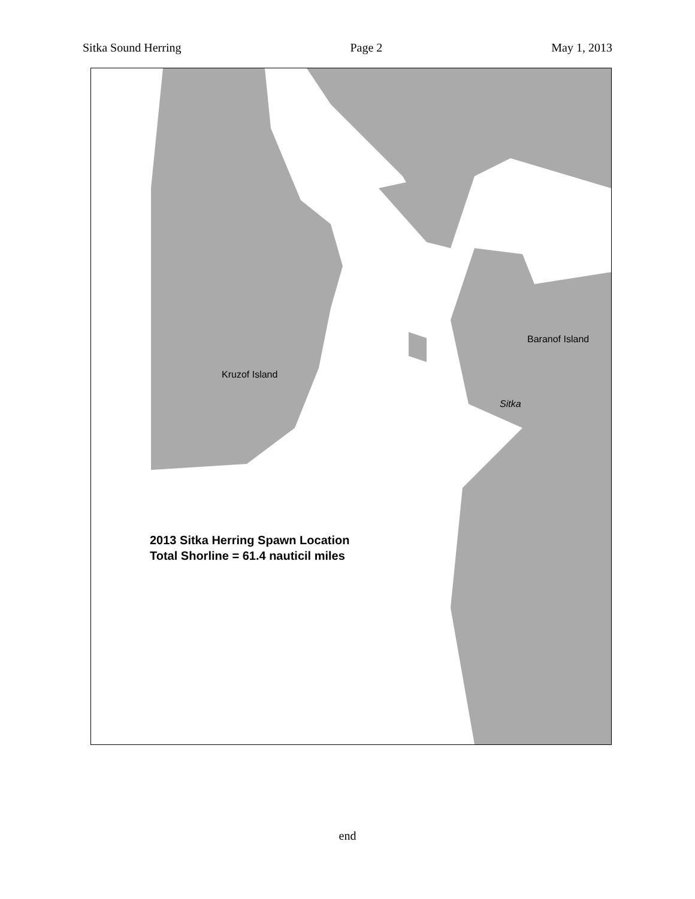Sitka Sound Herring Page 2 May 1, 2013
Kruzof Island
Baranof Island
Sitka
2013 Sitka Herring Spawn Location
Total Shorline = 61.4 nauticil miles
end